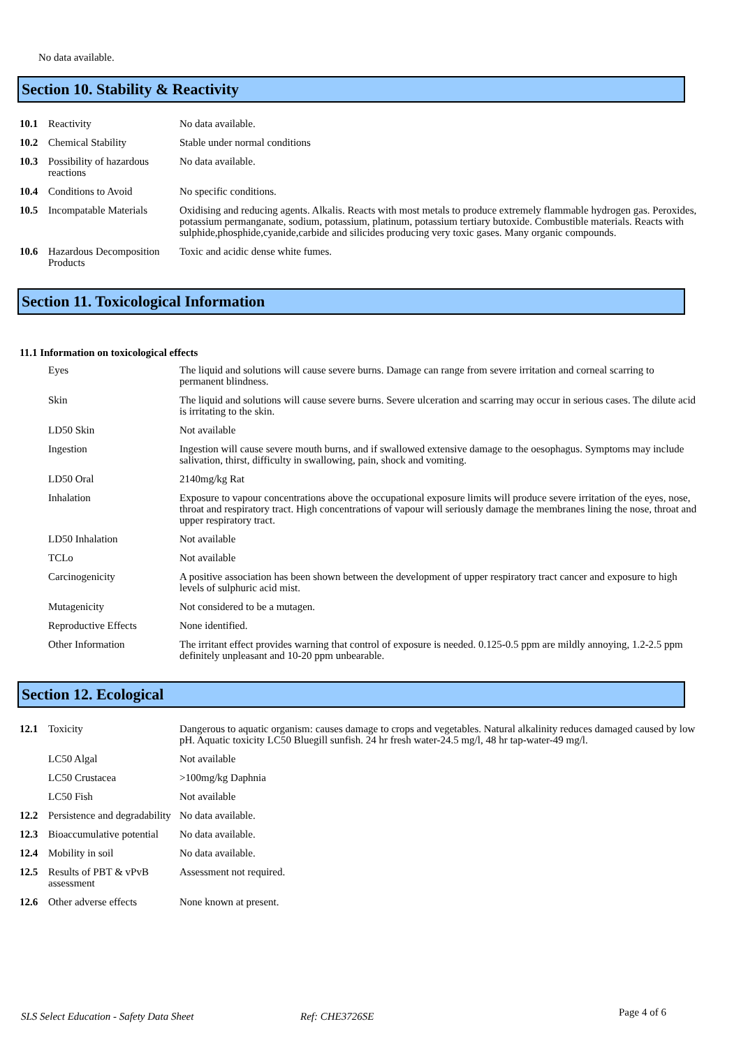No data available.
Section 10. Stability & Reactivity
| 10.1 | Reactivity | No data available. |
| 10.2 | Chemical Stability | Stable under normal conditions |
| 10.3 | Possibility of hazardous reactions | No data available. |
| 10.4 | Conditions to Avoid | No specific conditions. |
| 10.5 | Incompatable Materials | Oxidising and reducing agents. Alkalis. Reacts with most metals to produce extremely flammable hydrogen gas. Peroxides, potassium permanganate, sodium, potassium, platinum, potassium tertiary butoxide. Combustible materials. Reacts with sulphide,phosphide,cyanide,carbide and silicides producing very toxic gases. Many organic compounds. |
| 10.6 | Hazardous Decomposition Products | Toxic and acidic dense white fumes. |
Section 11. Toxicological Information
11.1 Information on toxicological effects
| | Eyes | The liquid and solutions will cause severe burns. Damage can range from severe irritation and corneal scarring to permanent blindness. |
| | Skin | The liquid and solutions will cause severe burns. Severe ulceration and scarring may occur in serious cases. The dilute acid is irritating to the skin. |
| | LD50 Skin | Not available |
| | Ingestion | Ingestion will cause severe mouth burns, and if swallowed extensive damage to the oesophagus. Symptoms may include salivation, thirst, difficulty in swallowing, pain, shock and vomiting. |
| | LD50 Oral | 2140mg/kg Rat |
| | Inhalation | Exposure to vapour concentrations above the occupational exposure limits will produce severe irritation of the eyes, nose, throat and respiratory tract. High concentrations of vapour will seriously damage the membranes lining the nose, throat and upper respiratory tract. |
| | LD50 Inhalation | Not available |
| | TCLo | Not available |
| | Carcinogenicity | A positive association has been shown between the development of upper respiratory tract cancer and exposure to high levels of sulphuric acid mist. |
| | Mutagenicity | Not considered to be a mutagen. |
| | Reproductive Effects | None identified. |
| | Other Information | The irritant effect provides warning that control of exposure is needed. 0.125-0.5 ppm are mildly annoying, 1.2-2.5 ppm definitely unpleasant and 10-20 ppm unbearable. |
Section 12. Ecological
| 12.1 | Toxicity | Dangerous to aquatic organism: causes damage to crops and vegetables. Natural alkalinity reduces damaged caused by low pH. Aquatic toxicity LC50 Bluegill sunfish. 24 hr fresh water-24.5 mg/l, 48 hr tap-water-49 mg/l. |
| | LC50 Algal | Not available |
| | LC50 Crustacea | >100mg/kg Daphnia |
| | LC50 Fish | Not available |
| 12.2 | Persistence and degradability | No data available. |
| 12.3 | Bioaccumulative potential | No data available. |
| 12.4 | Mobility in soil | No data available. |
| 12.5 | Results of PBT & vPvB assessment | Assessment not required. |
| 12.6 | Other adverse effects | None known at present. |
SLS Select Education - Safety Data Sheet Ref: CHE3726SE Page 4 of 6